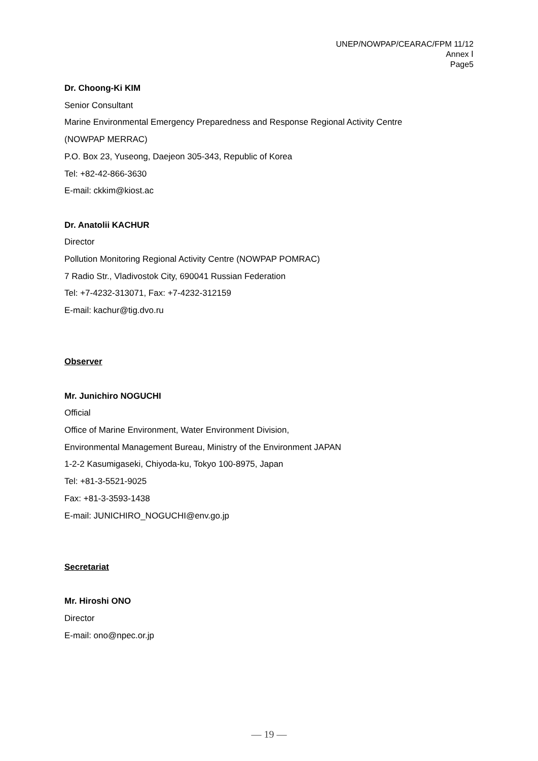UNEP/NOWPAP/CEARAC/FPM 11/12
Annex Ⅰ
Page5
Dr. Choong-Ki KIM
Senior Consultant
Marine Environmental Emergency Preparedness and Response Regional Activity Centre
(NOWPAP MERRAC)
P.O. Box 23, Yuseong, Daejeon 305-343, Republic of Korea
Tel: +82-42-866-3630
E-mail: ckkim@kiost.ac
Dr. Anatolii KACHUR
Director
Pollution Monitoring Regional Activity Centre (NOWPAP POMRAC)
7 Radio Str., Vladivostok City, 690041 Russian Federation
Tel: +7-4232-313071, Fax: +7-4232-312159
E-mail: kachur@tig.dvo.ru
Observer
Mr. Junichiro NOGUCHI
Official
Office of Marine Environment, Water Environment Division,
Environmental Management Bureau, Ministry of the Environment JAPAN
1-2-2 Kasumigaseki, Chiyoda-ku, Tokyo 100-8975, Japan
Tel: +81-3-5521-9025
Fax: +81-3-3593-1438
E-mail: JUNICHIRO_NOGUCHI@env.go.jp
Secretariat
Mr. Hiroshi ONO
Director
E-mail: ono@npec.or.jp
— 19 —